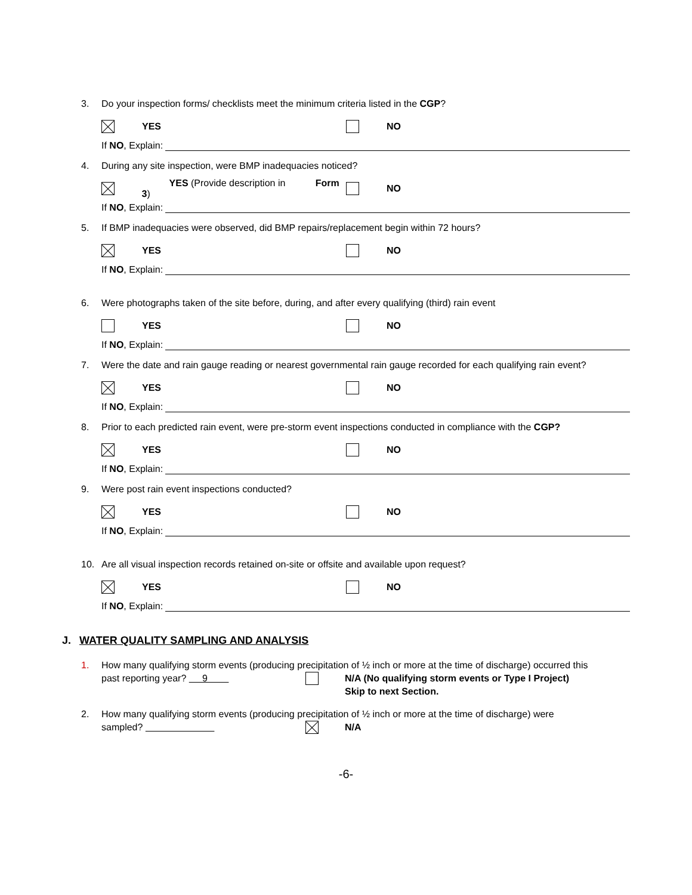3. Do your inspection forms/ checklists meet the minimum criteria listed in the CGP?
YES NO
If NO, Explain:
4. During any site inspection, were BMP inadequacies noticed?
YES (Provide description in Form 3) NO
If NO, Explain:
5. If BMP inadequacies were observed, did BMP repairs/replacement begin within 72 hours?
YES NO
If NO, Explain:
6. Were photographs taken of the site before, during, and after every qualifying (third) rain event
YES NO
If NO, Explain:
7. Were the date and rain gauge reading or nearest governmental rain gauge recorded for each qualifying rain event?
YES NO
If NO, Explain:
8. Prior to each predicted rain event, were pre-storm event inspections conducted in compliance with the CGP?
YES NO
If NO, Explain:
9. Were post rain event inspections conducted?
YES NO
If NO, Explain:
10. Are all visual inspection records retained on-site or offsite and available upon request?
YES NO
If NO, Explain:
J. WATER QUALITY SAMPLING AND ANALYSIS
1. How many qualifying storm events (producing precipitation of ½ inch or more at the time of discharge) occurred this
past reporting year? 9 N/A (No qualifying storm events or Type I Project)
Skip to next Section.
2. How many qualifying storm events (producing precipitation of ½ inch or more at the time of discharge) were
sampled? N/A
-6-